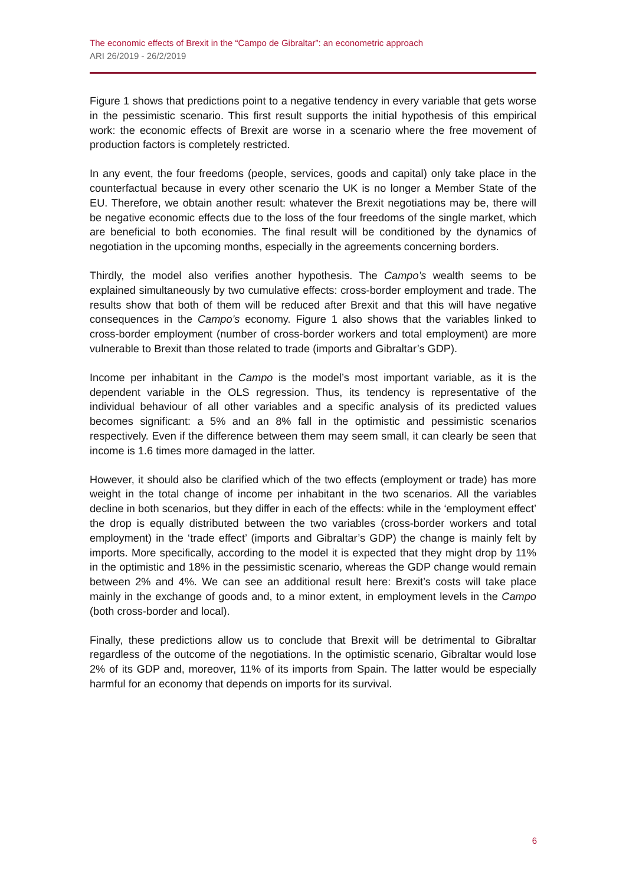The economic effects of Brexit in the “Campo de Gibraltar”: an econometric approach
ARI 26/2019 - 26/2/2019
Figure 1 shows that predictions point to a negative tendency in every variable that gets worse in the pessimistic scenario. This first result supports the initial hypothesis of this empirical work: the economic effects of Brexit are worse in a scenario where the free movement of production factors is completely restricted.
In any event, the four freedoms (people, services, goods and capital) only take place in the counterfactual because in every other scenario the UK is no longer a Member State of the EU. Therefore, we obtain another result: whatever the Brexit negotiations may be, there will be negative economic effects due to the loss of the four freedoms of the single market, which are beneficial to both economies. The final result will be conditioned by the dynamics of negotiation in the upcoming months, especially in the agreements concerning borders.
Thirdly, the model also verifies another hypothesis. The Campo’s wealth seems to be explained simultaneously by two cumulative effects: cross-border employment and trade. The results show that both of them will be reduced after Brexit and that this will have negative consequences in the Campo’s economy. Figure 1 also shows that the variables linked to cross-border employment (number of cross-border workers and total employment) are more vulnerable to Brexit than those related to trade (imports and Gibraltar’s GDP).
Income per inhabitant in the Campo is the model’s most important variable, as it is the dependent variable in the OLS regression. Thus, its tendency is representative of the individual behaviour of all other variables and a specific analysis of its predicted values becomes significant: a 5% and an 8% fall in the optimistic and pessimistic scenarios respectively. Even if the difference between them may seem small, it can clearly be seen that income is 1.6 times more damaged in the latter.
However, it should also be clarified which of the two effects (employment or trade) has more weight in the total change of income per inhabitant in the two scenarios. All the variables decline in both scenarios, but they differ in each of the effects: while in the ‘employment effect’ the drop is equally distributed between the two variables (cross-border workers and total employment) in the ‘trade effect’ (imports and Gibraltar’s GDP) the change is mainly felt by imports. More specifically, according to the model it is expected that they might drop by 11% in the optimistic and 18% in the pessimistic scenario, whereas the GDP change would remain between 2% and 4%. We can see an additional result here: Brexit’s costs will take place mainly in the exchange of goods and, to a minor extent, in employment levels in the Campo (both cross-border and local).
Finally, these predictions allow us to conclude that Brexit will be detrimental to Gibraltar regardless of the outcome of the negotiations. In the optimistic scenario, Gibraltar would lose 2% of its GDP and, moreover, 11% of its imports from Spain. The latter would be especially harmful for an economy that depends on imports for its survival.
6